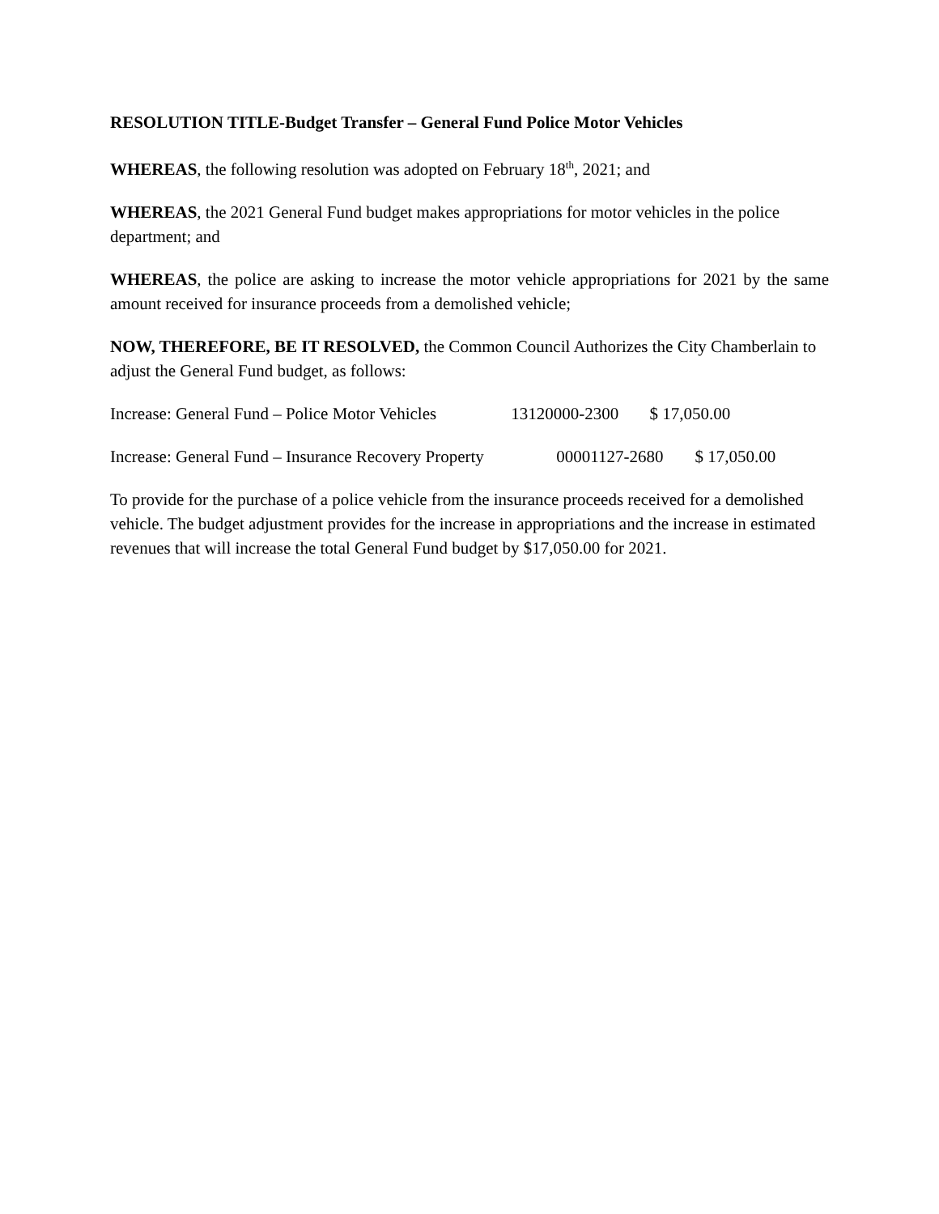RESOLUTION TITLE-Budget Transfer – General Fund Police Motor Vehicles
WHEREAS, the following resolution was adopted on February 18<sup>th</sup>, 2021; and
WHEREAS, the 2021 General Fund budget makes appropriations for motor vehicles in the police department; and
WHEREAS, the police are asking to increase the motor vehicle appropriations for 2021 by the same amount received for insurance proceeds from a demolished vehicle;
NOW, THEREFORE, BE IT RESOLVED, the Common Council Authorizes the City Chamberlain to adjust the General Fund budget, as follows:
Increase: General Fund – Police Motor Vehicles 13120000-2300 $ 17,050.00
Increase: General Fund – Insurance Recovery Property 00001127-2680 $ 17,050.00
To provide for the purchase of a police vehicle from the insurance proceeds received for a demolished vehicle. The budget adjustment provides for the increase in appropriations and the increase in estimated revenues that will increase the total General Fund budget by $17,050.00 for 2021.